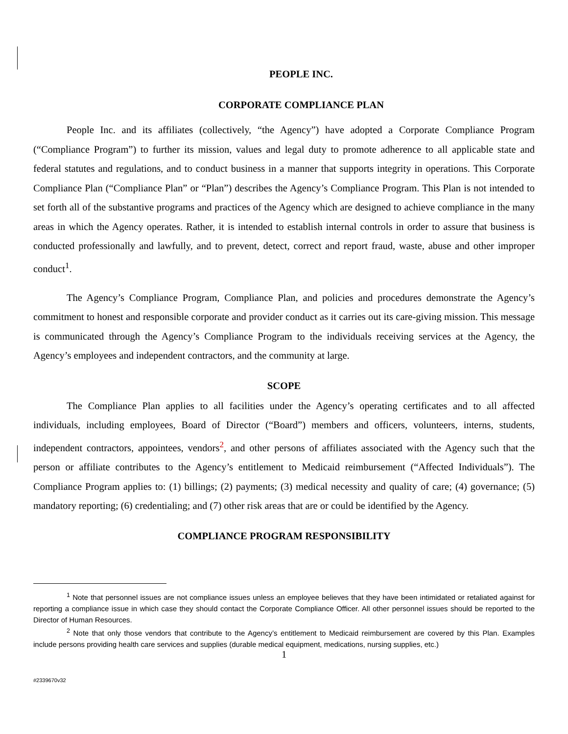PEOPLE INC.
CORPORATE COMPLIANCE PLAN
People Inc. and its affiliates (collectively, “the Agency”) have adopted a Corporate Compliance Program (“Compliance Program”) to further its mission, values and legal duty to promote adherence to all applicable state and federal statutes and regulations, and to conduct business in a manner that supports integrity in operations. This Corporate Compliance Plan (“Compliance Plan” or “Plan”) describes the Agency’s Compliance Program. This Plan is not intended to set forth all of the substantive programs and practices of the Agency which are designed to achieve compliance in the many areas in which the Agency operates. Rather, it is intended to establish internal controls in order to assure that business is conducted professionally and lawfully, and to prevent, detect, correct and report fraud, waste, abuse and other improper conduct<sup>1</sup>.
The Agency’s Compliance Program, Compliance Plan, and policies and procedures demonstrate the Agency’s commitment to honest and responsible corporate and provider conduct as it carries out its care-giving mission. This message is communicated through the Agency’s Compliance Program to the individuals receiving services at the Agency, the Agency’s employees and independent contractors, and the community at large.
SCOPE
The Compliance Plan applies to all facilities under the Agency’s operating certificates and to all affected individuals, including employees, Board of Director (“Board”) members and officers, volunteers, interns, students, independent contractors, appointees, vendors<sup>2</sup>, and other persons of affiliates associated with the Agency such that the person or affiliate contributes to the Agency’s entitlement to Medicaid reimbursement (“Affected Individuals”). The Compliance Program applies to: (1) billings; (2) payments; (3) medical necessity and quality of care; (4) governance; (5) mandatory reporting; (6) credentialing; and (7) other risk areas that are or could be identified by the Agency.
COMPLIANCE PROGRAM RESPONSIBILITY
<sup>1</sup> Note that personnel issues are not compliance issues unless an employee believes that they have been intimidated or retaliated against for reporting a compliance issue in which case they should contact the Corporate Compliance Officer. All other personnel issues should be reported to the Director of Human Resources.
<sup>2</sup> Note that only those vendors that contribute to the Agency’s entitlement to Medicaid reimbursement are covered by this Plan. Examples include persons providing health care services and supplies (durable medical equipment, medications, nursing supplies, etc.)
1
#2339670v32